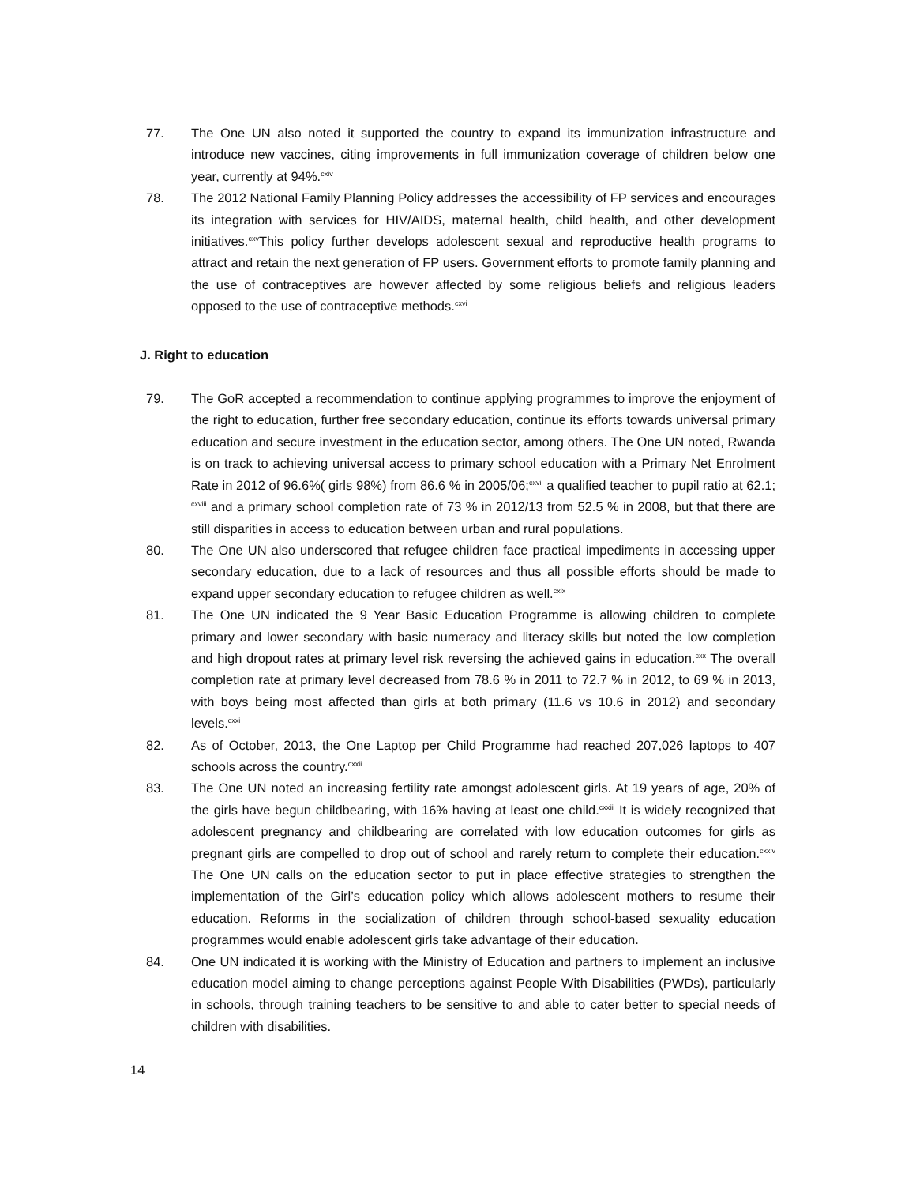77. The One UN also noted it supported the country to expand its immunization infrastructure and introduce new vaccines, citing improvements in full immunization coverage of children below one year, currently at 94%.<sup>cxiv</sup>
78. The 2012 National Family Planning Policy addresses the accessibility of FP services and encourages its integration with services for HIV/AIDS, maternal health, child health, and other development initiatives.<sup>cxv</sup>This policy further develops adolescent sexual and reproductive health programs to attract and retain the next generation of FP users. Government efforts to promote family planning and the use of contraceptives are however affected by some religious beliefs and religious leaders opposed to the use of contraceptive methods.<sup>cxvi</sup>
J. Right to education
79. The GoR accepted a recommendation to continue applying programmes to improve the enjoyment of the right to education, further free secondary education, continue its efforts towards universal primary education and secure investment in the education sector, among others. The One UN noted, Rwanda is on track to achieving universal access to primary school education with a Primary Net Enrolment Rate in 2012 of 96.6%( girls 98%) from 86.6 % in 2005/06;<sup>cxvii</sup> a qualified teacher to pupil ratio at 62.1; <sup>cxviii</sup> and a primary school completion rate of 73 % in 2012/13 from 52.5 % in 2008, but that there are still disparities in access to education between urban and rural populations.
80. The One UN also underscored that refugee children face practical impediments in accessing upper secondary education, due to a lack of resources and thus all possible efforts should be made to expand upper secondary education to refugee children as well.<sup>cxix</sup>
81. The One UN indicated the 9 Year Basic Education Programme is allowing children to complete primary and lower secondary with basic numeracy and literacy skills but noted the low completion and high dropout rates at primary level risk reversing the achieved gains in education.<sup>cxx</sup> The overall completion rate at primary level decreased from 78.6 % in 2011 to 72.7 % in 2012, to 69 % in 2013, with boys being most affected than girls at both primary (11.6 vs 10.6 in 2012) and secondary levels.<sup>cxxi</sup>
82. As of October, 2013, the One Laptop per Child Programme had reached 207,026 laptops to 407 schools across the country.<sup>cxxii</sup>
83. The One UN noted an increasing fertility rate amongst adolescent girls. At 19 years of age, 20% of the girls have begun childbearing, with 16% having at least one child.<sup>cxxiii</sup> It is widely recognized that adolescent pregnancy and childbearing are correlated with low education outcomes for girls as pregnant girls are compelled to drop out of school and rarely return to complete their education.<sup>cxxiv</sup> The One UN calls on the education sector to put in place effective strategies to strengthen the implementation of the Girl’s education policy which allows adolescent mothers to resume their education. Reforms in the socialization of children through school-based sexuality education programmes would enable adolescent girls take advantage of their education.
84. One UN indicated it is working with the Ministry of Education and partners to implement an inclusive education model aiming to change perceptions against People With Disabilities (PWDs), particularly in schools, through training teachers to be sensitive to and able to cater better to special needs of children with disabilities.
14